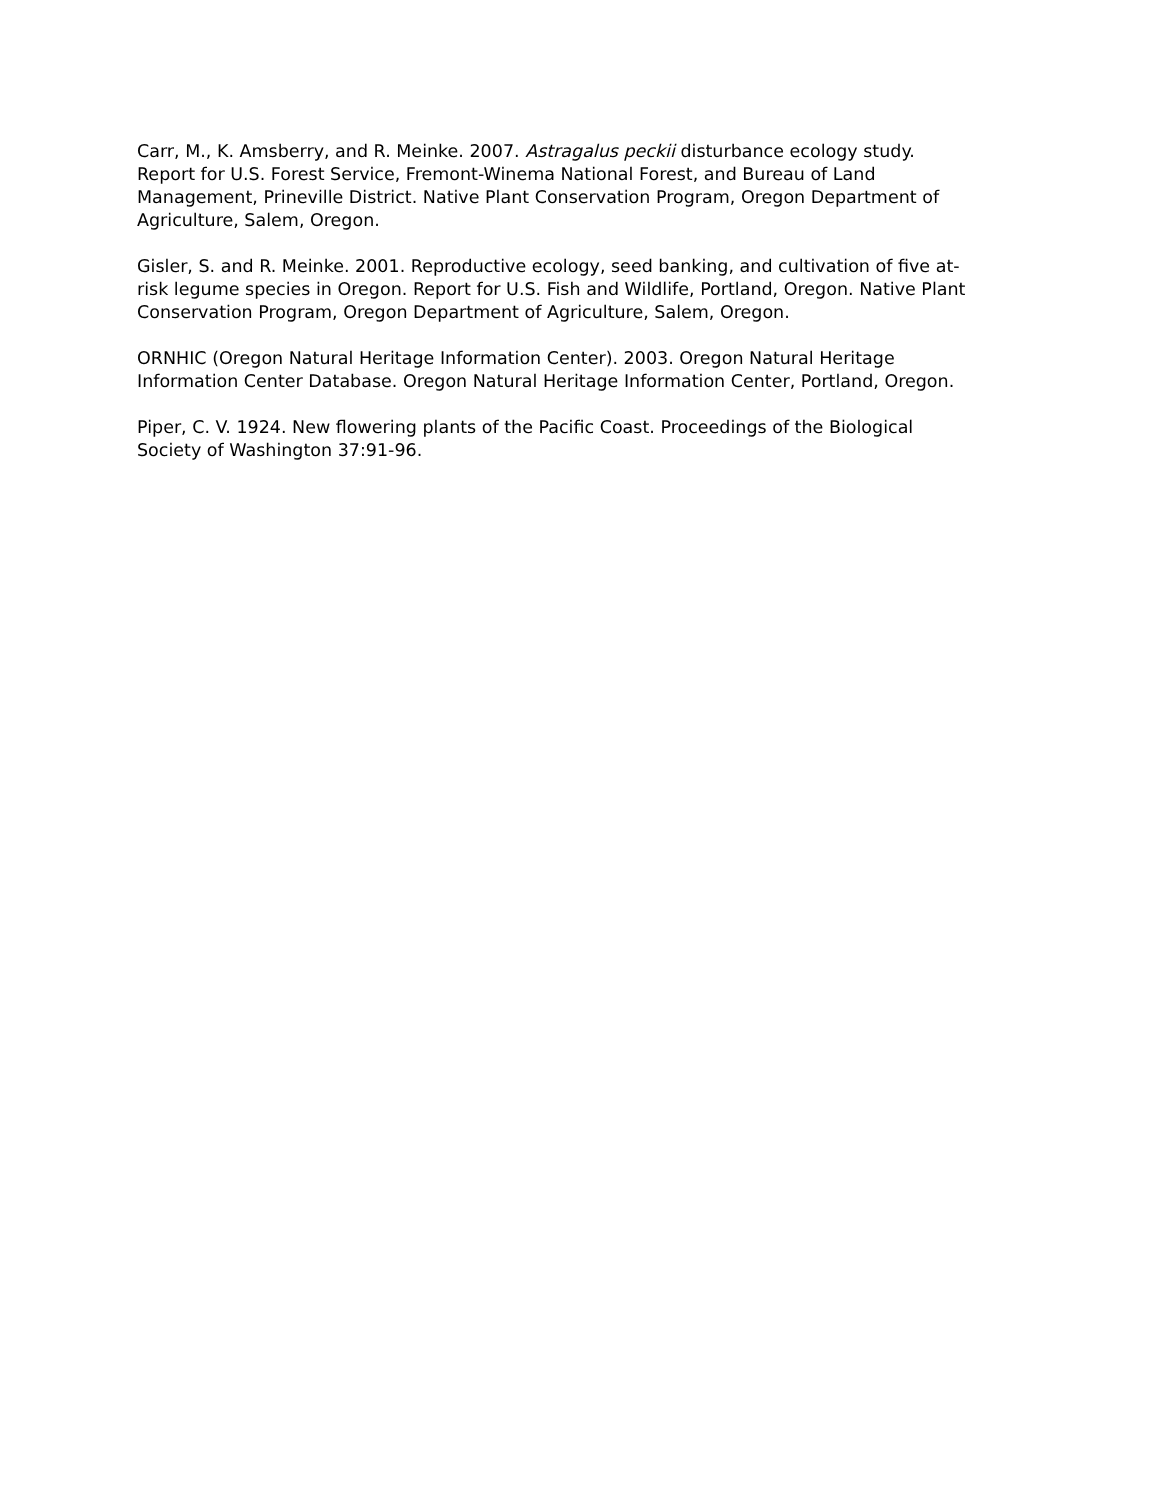Carr, M., K. Amsberry, and R. Meinke. 2007. Astragalus peckii disturbance ecology study. Report for U.S. Forest Service, Fremont-Winema National Forest, and Bureau of Land Management, Prineville District. Native Plant Conservation Program, Oregon Department of Agriculture, Salem, Oregon.
Gisler, S. and R. Meinke. 2001. Reproductive ecology, seed banking, and cultivation of five at-risk legume species in Oregon. Report for U.S. Fish and Wildlife, Portland, Oregon. Native Plant Conservation Program, Oregon Department of Agriculture, Salem, Oregon.
ORNHIC (Oregon Natural Heritage Information Center). 2003. Oregon Natural Heritage Information Center Database. Oregon Natural Heritage Information Center, Portland, Oregon.
Piper, C. V. 1924. New flowering plants of the Pacific Coast. Proceedings of the Biological Society of Washington 37:91-96.